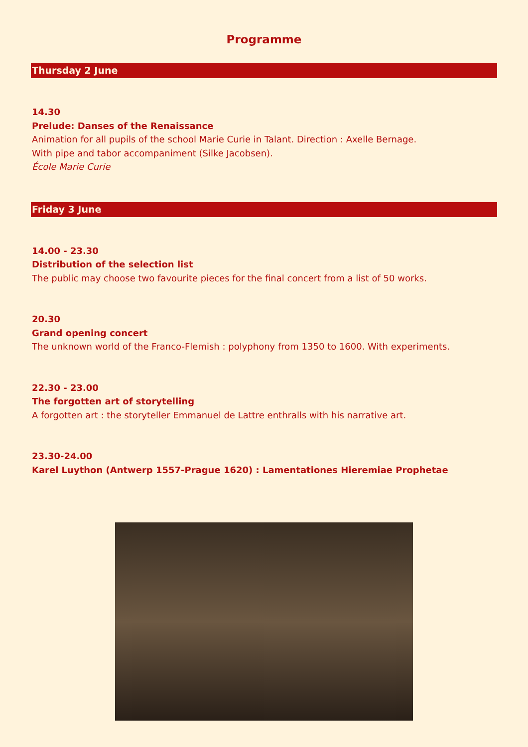Programme
Thursday 2 June
14.30
Prelude: Danses of the Renaissance
Animation for all pupils of the school Marie Curie in Talant. Direction : Axelle Bernage.
With pipe and tabor accompaniment (Silke Jacobsen).
École Marie Curie
Friday 3 June
14.00 - 23.30
Distribution of the selection list
The public may choose two favourite pieces for the final concert from a list of 50 works.
20.30
Grand opening concert
The unknown world of the Franco-Flemish : polyphony from 1350 to 1600. With experiments.
22.30 - 23.00
The forgotten art of storytelling
A forgotten art : the storyteller Emmanuel de Lattre enthralls with his narrative art.
23.30-24.00
Karel Luython (Antwerp 1557-Prague 1620) : Lamentationes Hieremiae Prophetae